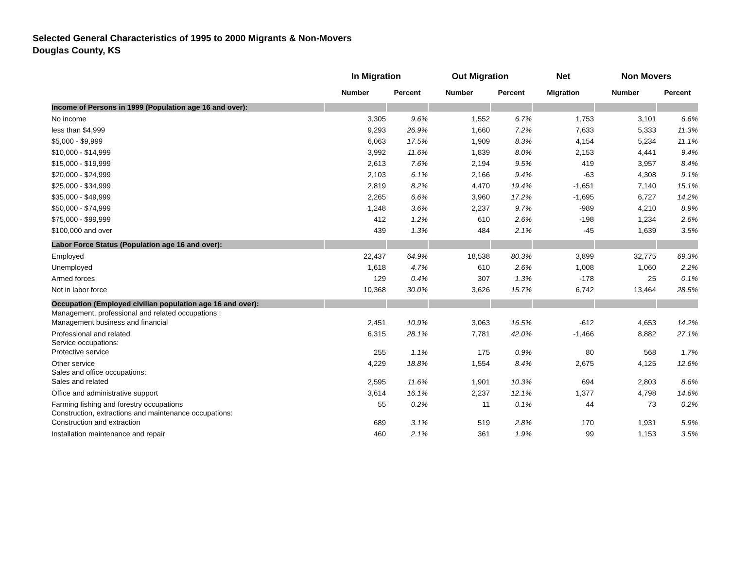Selected General Characteristics of 1995 to 2000 Migrants & Non-Movers
Douglas County, KS
| | In Migration | | Out Migration | | Net | Non Movers | |
| --- | --- | --- | --- | --- | --- | --- | --- |
| | Number | Percent | Number | Percent | Migration | Number | Percent |
| Income of Persons in 1999 (Population age 16 and over): | | | | | | | |
| No income | 3,305 | 9.6% | 1,552 | 6.7% | 1,753 | 3,101 | 6.6% |
| less than $4,999 | 9,293 | 26.9% | 1,660 | 7.2% | 7,633 | 5,333 | 11.3% |
| $5,000 - $9,999 | 6,063 | 17.5% | 1,909 | 8.3% | 4,154 | 5,234 | 11.1% |
| $10,000 - $14,999 | 3,992 | 11.6% | 1,839 | 8.0% | 2,153 | 4,441 | 9.4% |
| $15,000 - $19,999 | 2,613 | 7.6% | 2,194 | 9.5% | 419 | 3,957 | 8.4% |
| $20,000 - $24,999 | 2,103 | 6.1% | 2,166 | 9.4% | -63 | 4,308 | 9.1% |
| $25,000 - $34,999 | 2,819 | 8.2% | 4,470 | 19.4% | -1,651 | 7,140 | 15.1% |
| $35,000 - $49,999 | 2,265 | 6.6% | 3,960 | 17.2% | -1,695 | 6,727 | 14.2% |
| $50,000 - $74,999 | 1,248 | 3.6% | 2,237 | 9.7% | -989 | 4,210 | 8.9% |
| $75,000 - $99,999 | 412 | 1.2% | 610 | 2.6% | -198 | 1,234 | 2.6% |
| $100,000 and over | 439 | 1.3% | 484 | 2.1% | -45 | 1,639 | 3.5% |
| Labor Force Status (Population age 16 and over): | | | | | | | |
| Employed | 22,437 | 64.9% | 18,538 | 80.3% | 3,899 | 32,775 | 69.3% |
| Unemployed | 1,618 | 4.7% | 610 | 2.6% | 1,008 | 1,060 | 2.2% |
| Armed forces | 129 | 0.4% | 307 | 1.3% | -178 | 25 | 0.1% |
| Not in labor force | 10,368 | 30.0% | 3,626 | 15.7% | 6,742 | 13,464 | 28.5% |
| Occupation (Employed civilian population age 16 and over): | | | | | | | |
| Management, professional and related occupations : Management business and financial | 2,451 | 10.9% | 3,063 | 16.5% | -612 | 4,653 | 14.2% |
| Professional and related | 6,315 | 28.1% | 7,781 | 42.0% | -1,466 | 8,882 | 27.1% |
| Service occupations: Protective service | 255 | 1.1% | 175 | 0.9% | 80 | 568 | 1.7% |
| Other service | 4,229 | 18.8% | 1,554 | 8.4% | 2,675 | 4,125 | 12.6% |
| Sales and office occupations: Sales and related | 2,595 | 11.6% | 1,901 | 10.3% | 694 | 2,803 | 8.6% |
| Office and administrative support | 3,614 | 16.1% | 2,237 | 12.1% | 1,377 | 4,798 | 14.6% |
| Farming fishing and forestry occupations | 55 | 0.2% | 11 | 0.1% | 44 | 73 | 0.2% |
| Construction, extractions and maintenance occupations: Construction and extraction | 689 | 3.1% | 519 | 2.8% | 170 | 1,931 | 5.9% |
| Installation maintenance and repair | 460 | 2.1% | 361 | 1.9% | 99 | 1,153 | 3.5% |